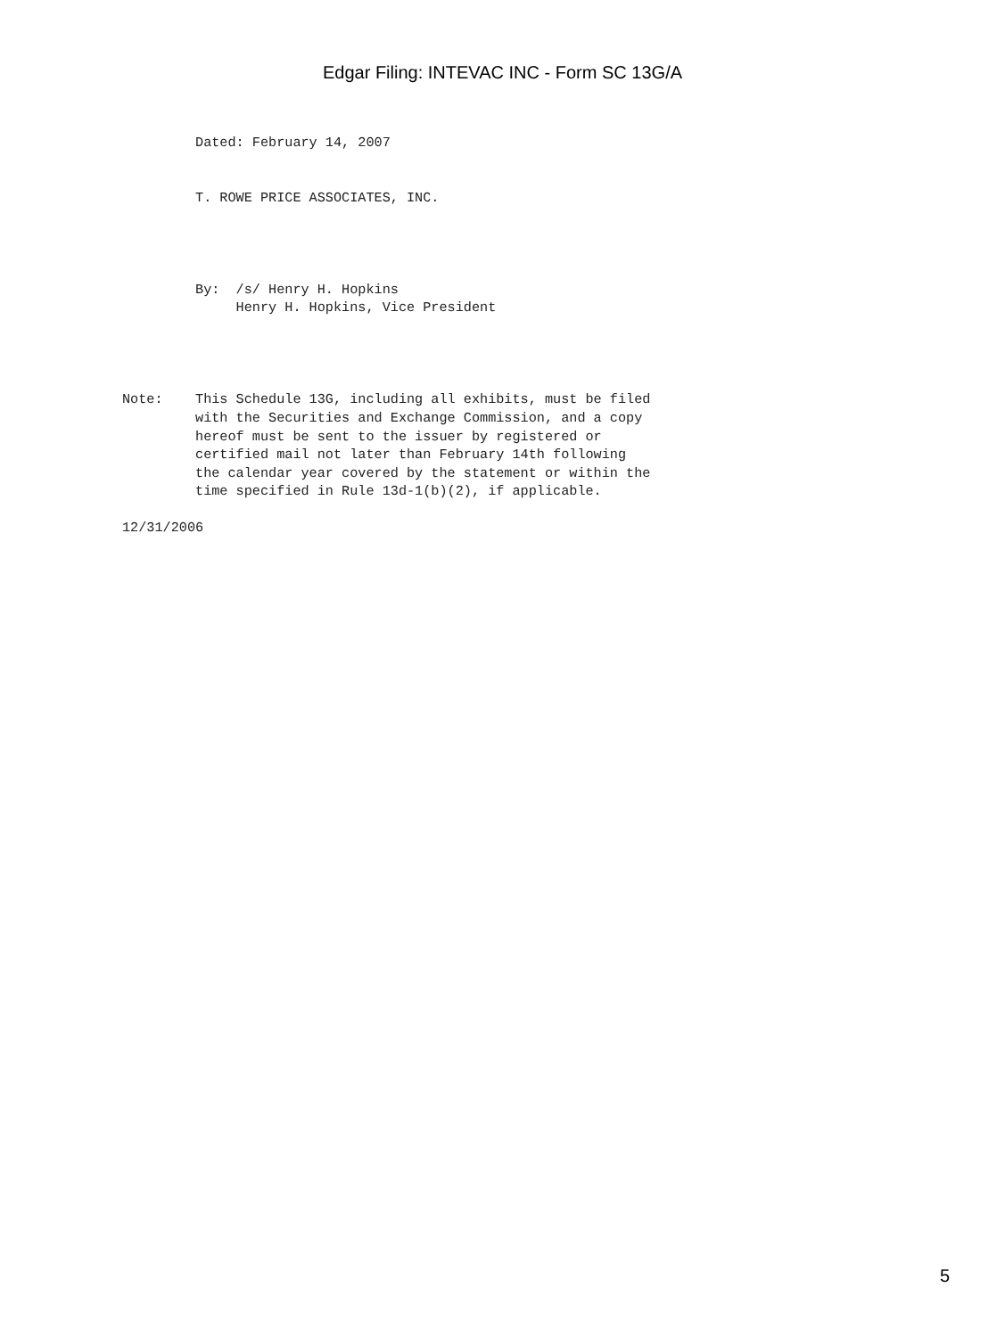Edgar Filing: INTEVAC INC - Form SC 13G/A
         Dated: February 14, 2007


         T. ROWE PRICE ASSOCIATES, INC.




         By:  /s/ Henry H. Hopkins
              Henry H. Hopkins, Vice President




Note:    This Schedule 13G, including all exhibits, must be filed
         with the Securities and Exchange Commission, and a copy
         hereof must be sent to the issuer by registered or
         certified mail not later than February 14th following
         the calendar year covered by the statement or within the
         time specified in Rule 13d-1(b)(2), if applicable.

12/31/2006
5